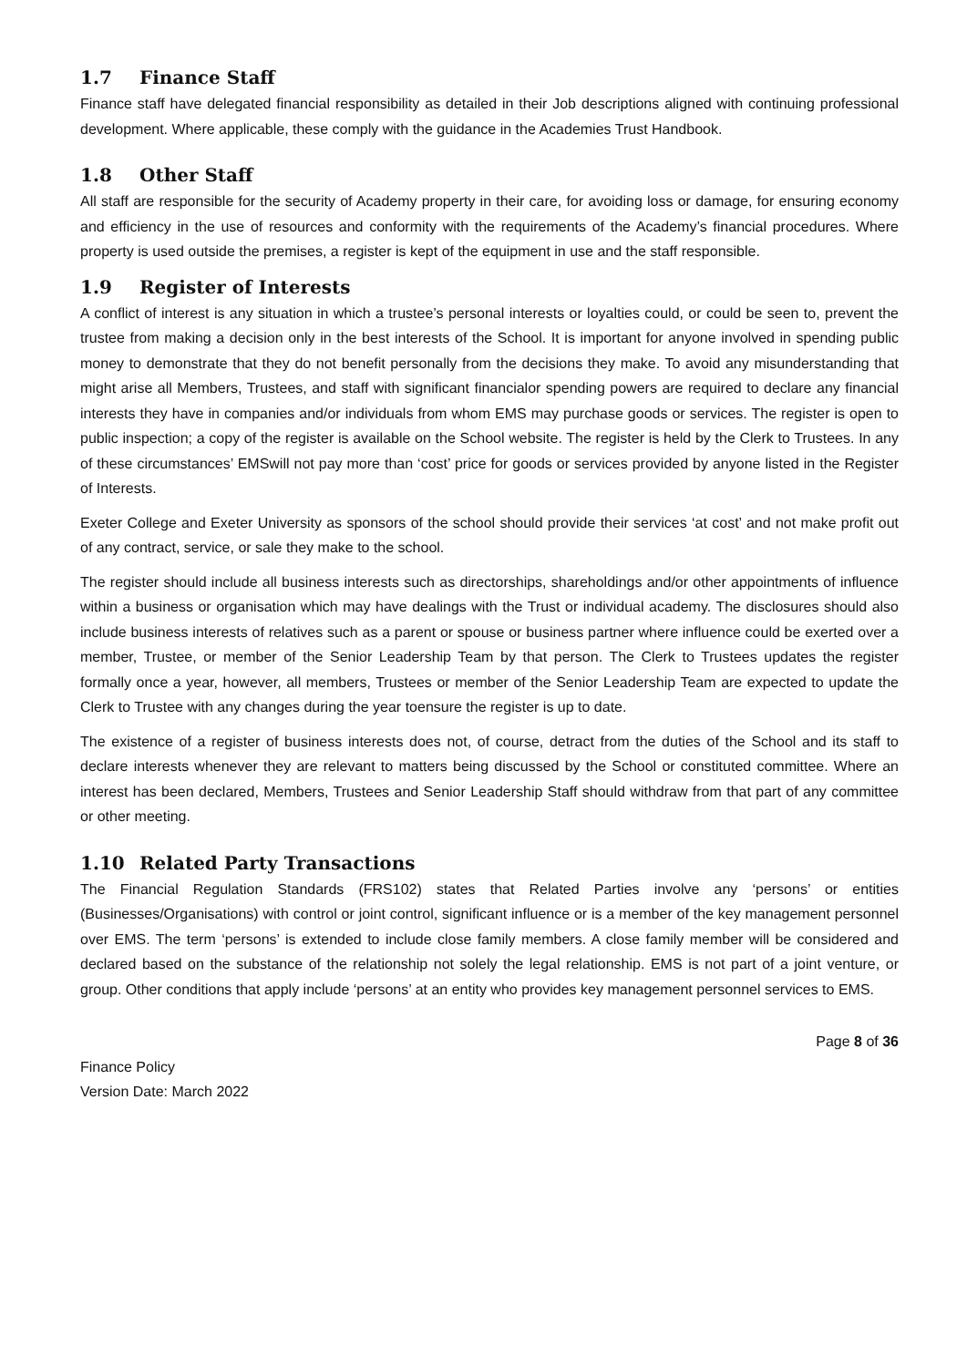1.7 Finance Staff
Finance staff have delegated financial responsibility as detailed in their Job descriptions aligned with continuing professional development. Where applicable, these comply with the guidance in the Academies Trust Handbook.
1.8 Other Staff
All staff are responsible for the security of Academy property in their care, for avoiding loss or damage, for ensuring economy and efficiency in the use of resources and conformity with the requirements of the Academy’s financial procedures. Where property is used outside the premises, a register is kept of the equipment in use and the staff responsible.
1.9 Register of Interests
A conflict of interest is any situation in which a trustee’s personal interests or loyalties could, or could be seen to, prevent the trustee from making a decision only in the best interests of the School. It is important for anyone involved in spending public money to demonstrate that they do not benefit personally from the decisions they make. To avoid any misunderstanding that might arise all Members, Trustees, and staff with significant financialor spending powers are required to declare any financial interests they have in companies and/or individuals from whom EMS may purchase goods or services. The register is open to public inspection; a copy of the register is available on the School website. The register is held by the Clerk to Trustees. In any of these circumstances’ EMSwill not pay more than ‘cost’ price for goods or services provided by anyone listed in the Register of Interests.
Exeter College and Exeter University as sponsors of the school should provide their services ‘at cost’ and not make profit out of any contract, service, or sale they make to the school.
The register should include all business interests such as directorships, shareholdings and/or other appointments of influence within a business or organisation which may have dealings with the Trust or individual academy. The disclosures should also include business interests of relatives such as a parent or spouse or business partner where influence could be exerted over a member, Trustee, or member of the Senior Leadership Team by that person. The Clerk to Trustees updates the register formally once a year, however, all members, Trustees or member of the Senior Leadership Team are expected to update the Clerk to Trustee with any changes during the year toensure the register is up to date.
The existence of a register of business interests does not, of course, detract from the duties of the School and its staff to declare interests whenever they are relevant to matters being discussed by the School or constituted committee. Where an interest has been declared, Members, Trustees and Senior Leadership Staff should withdraw from that part of any committee or other meeting.
1.10 Related Party Transactions
The Financial Regulation Standards (FRS102) states that Related Parties involve any ‘persons’ or entities (Businesses/Organisations) with control or joint control, significant influence or is a member of the key management personnel over EMS. The term ‘persons’ is extended to include close family members. A close family member will be considered and declared based on the substance of the relationship not solely the legal relationship. EMS is not part of a joint venture, or group. Other conditions that apply include ‘persons’ at an entity who provides key management personnel services to EMS.
Page 8 of 36
Finance Policy
Version Date: March 2022